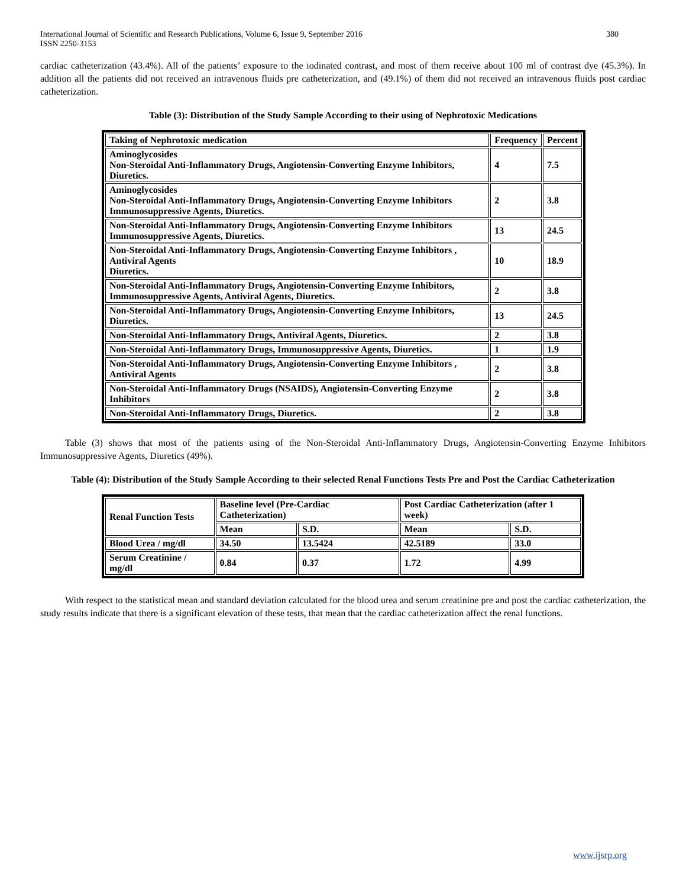International Journal of Scientific and Research Publications, Volume 6, Issue 9, September 2016
ISSN 2250-3153 380
cardiac catheterization (43.4%). All of the patients’ exposure to the iodinated contrast, and most of them receive about 100 ml of contrast dye (45.3%). In addition all the patients did not received an intravenous fluids pre catheterization, and (49.1%) of them did not received an intravenous fluids post cardiac catheterization.
Table (3): Distribution of the Study Sample According to their using of Nephrotoxic Medications
| Taking of Nephrotoxic medication | Frequency | Percent |
| --- | --- | --- |
| Aminoglycosides Non-Steroidal Anti-Inflammatory Drugs, Angiotensin-Converting Enzyme Inhibitors, Diuretics. | 4 | 7.5 |
| Aminoglycosides Non-Steroidal Anti-Inflammatory Drugs, Angiotensin-Converting Enzyme Inhibitors Immunosuppressive Agents, Diuretics. | 2 | 3.8 |
| Non-Steroidal Anti-Inflammatory Drugs, Angiotensin-Converting Enzyme Inhibitors Immunosuppressive Agents, Diuretics. | 13 | 24.5 |
| Non-Steroidal Anti-Inflammatory Drugs, Angiotensin-Converting Enzyme Inhibitors , Antiviral Agents Diuretics. | 10 | 18.9 |
| Non-Steroidal Anti-Inflammatory Drugs, Angiotensin-Converting Enzyme Inhibitors, Immunosuppressive Agents, Antiviral Agents, Diuretics. | 2 | 3.8 |
| Non-Steroidal Anti-Inflammatory Drugs, Angiotensin-Converting Enzyme Inhibitors, Diuretics. | 13 | 24.5 |
| Non-Steroidal Anti-Inflammatory Drugs, Antiviral Agents, Diuretics. | 2 | 3.8 |
| Non-Steroidal Anti-Inflammatory Drugs, Immunosuppressive Agents, Diuretics. | 1 | 1.9 |
| Non-Steroidal Anti-Inflammatory Drugs, Angiotensin-Converting Enzyme Inhibitors , Antiviral Agents | 2 | 3.8 |
| Non-Steroidal Anti-Inflammatory Drugs (NSAIDS), Angiotensin-Converting Enzyme Inhibitors | 2 | 3.8 |
| Non-Steroidal Anti-Inflammatory Drugs, Diuretics. | 2 | 3.8 |
Table (3) shows that most of the patients using of the Non-Steroidal Anti-Inflammatory Drugs, Angiotensin-Converting Enzyme Inhibitors Immunosuppressive Agents, Diuretics (49%).
Table (4): Distribution of the Study Sample According to their selected Renal Functions Tests Pre and Post the Cardiac Catheterization
| Renal Function Tests | Baseline level (Pre-Cardiac Catheterization) | | Post Cardiac Catheterization (after 1 week) | |
| --- | --- | --- | --- | --- |
| | Mean | S.D. | Mean | S.D. |
| Blood Urea / mg/dl | 34.50 | 13.5424 | 42.5189 | 33.0 |
| Serum Creatinine / mg/dl | 0.84 | 0.37 | 1.72 | 4.99 |
With respect to the statistical mean and standard deviation calculated for the blood urea and serum creatinine pre and post the cardiac catheterization, the study results indicate that there is a significant elevation of these tests, that mean that the cardiac catheterization affect the renal functions.
www.ijsrp.org